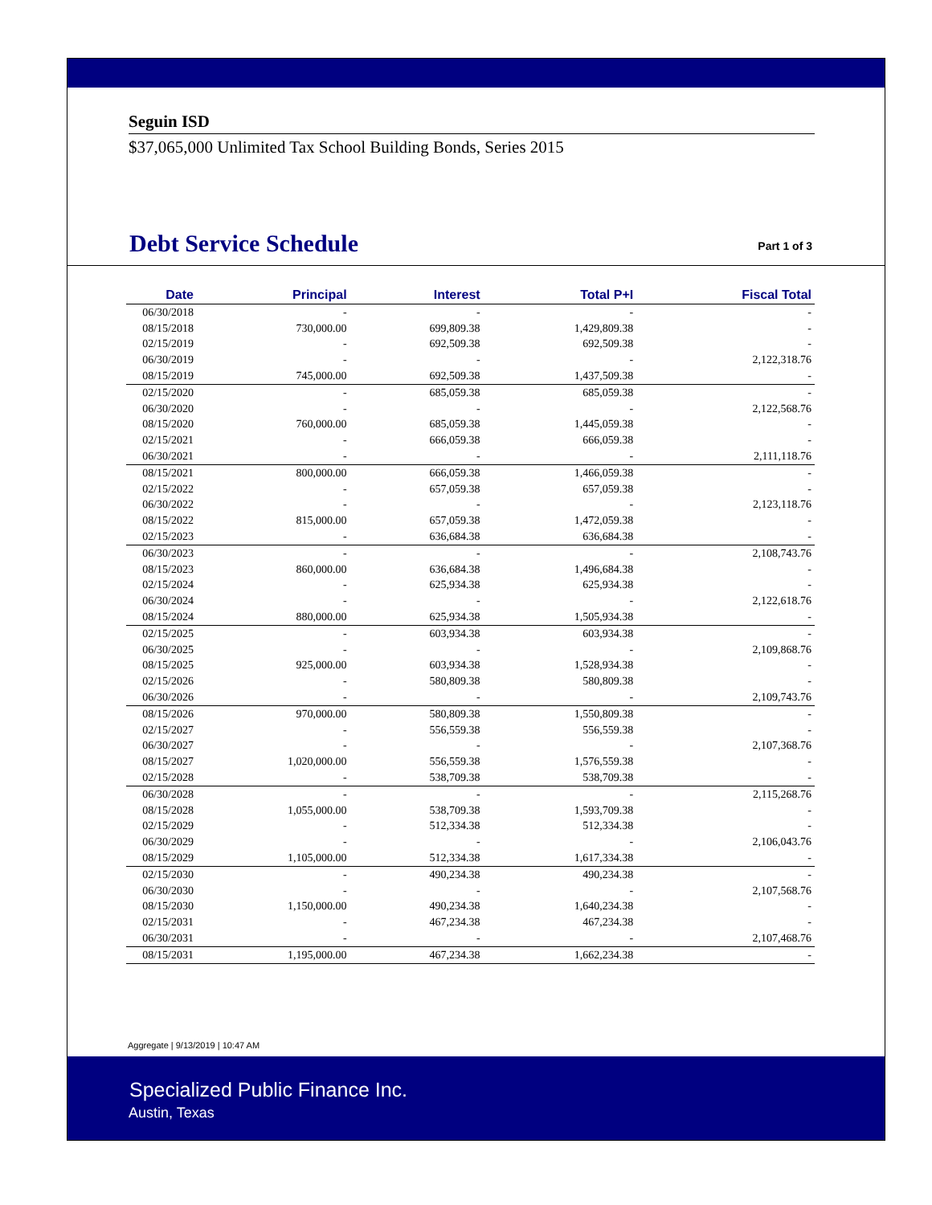Seguin ISD
$37,065,000 Unlimited Tax School Building Bonds, Series 2015
Debt Service Schedule
Part 1 of 3
| Date | Principal | Interest | Total P+I | Fiscal Total |
| --- | --- | --- | --- | --- |
| 06/30/2018 | - | - | - | - |
| 08/15/2018 | 730,000.00 | 699,809.38 | 1,429,809.38 | - |
| 02/15/2019 | - | 692,509.38 | 692,509.38 | - |
| 06/30/2019 | - | - | - | 2,122,318.76 |
| 08/15/2019 | 745,000.00 | 692,509.38 | 1,437,509.38 | - |
| 02/15/2020 | - | 685,059.38 | 685,059.38 | - |
| 06/30/2020 | - | - | - | 2,122,568.76 |
| 08/15/2020 | 760,000.00 | 685,059.38 | 1,445,059.38 | - |
| 02/15/2021 | - | 666,059.38 | 666,059.38 | - |
| 06/30/2021 | - | - | - | 2,111,118.76 |
| 08/15/2021 | 800,000.00 | 666,059.38 | 1,466,059.38 | - |
| 02/15/2022 | - | 657,059.38 | 657,059.38 | - |
| 06/30/2022 | - | - | - | 2,123,118.76 |
| 08/15/2022 | 815,000.00 | 657,059.38 | 1,472,059.38 | - |
| 02/15/2023 | - | 636,684.38 | 636,684.38 | - |
| 06/30/2023 | - | - | - | 2,108,743.76 |
| 08/15/2023 | 860,000.00 | 636,684.38 | 1,496,684.38 | - |
| 02/15/2024 | - | 625,934.38 | 625,934.38 | - |
| 06/30/2024 | - | - | - | 2,122,618.76 |
| 08/15/2024 | 880,000.00 | 625,934.38 | 1,505,934.38 | - |
| 02/15/2025 | - | 603,934.38 | 603,934.38 | - |
| 06/30/2025 | - | - | - | 2,109,868.76 |
| 08/15/2025 | 925,000.00 | 603,934.38 | 1,528,934.38 | - |
| 02/15/2026 | - | 580,809.38 | 580,809.38 | - |
| 06/30/2026 | - | - | - | 2,109,743.76 |
| 08/15/2026 | 970,000.00 | 580,809.38 | 1,550,809.38 | - |
| 02/15/2027 | - | 556,559.38 | 556,559.38 | - |
| 06/30/2027 | - | - | - | 2,107,368.76 |
| 08/15/2027 | 1,020,000.00 | 556,559.38 | 1,576,559.38 | - |
| 02/15/2028 | - | 538,709.38 | 538,709.38 | - |
| 06/30/2028 | - | - | - | 2,115,268.76 |
| 08/15/2028 | 1,055,000.00 | 538,709.38 | 1,593,709.38 | - |
| 02/15/2029 | - | 512,334.38 | 512,334.38 | - |
| 06/30/2029 | - | - | - | 2,106,043.76 |
| 08/15/2029 | 1,105,000.00 | 512,334.38 | 1,617,334.38 | - |
| 02/15/2030 | - | 490,234.38 | 490,234.38 | - |
| 06/30/2030 | - | - | - | 2,107,568.76 |
| 08/15/2030 | 1,150,000.00 | 490,234.38 | 1,640,234.38 | - |
| 02/15/2031 | - | 467,234.38 | 467,234.38 | - |
| 06/30/2031 | - | - | - | 2,107,468.76 |
| 08/15/2031 | 1,195,000.00 | 467,234.38 | 1,662,234.38 | - |
Aggregate | 9/13/2019 | 10:47 AM
Specialized Public Finance Inc.
Austin, Texas